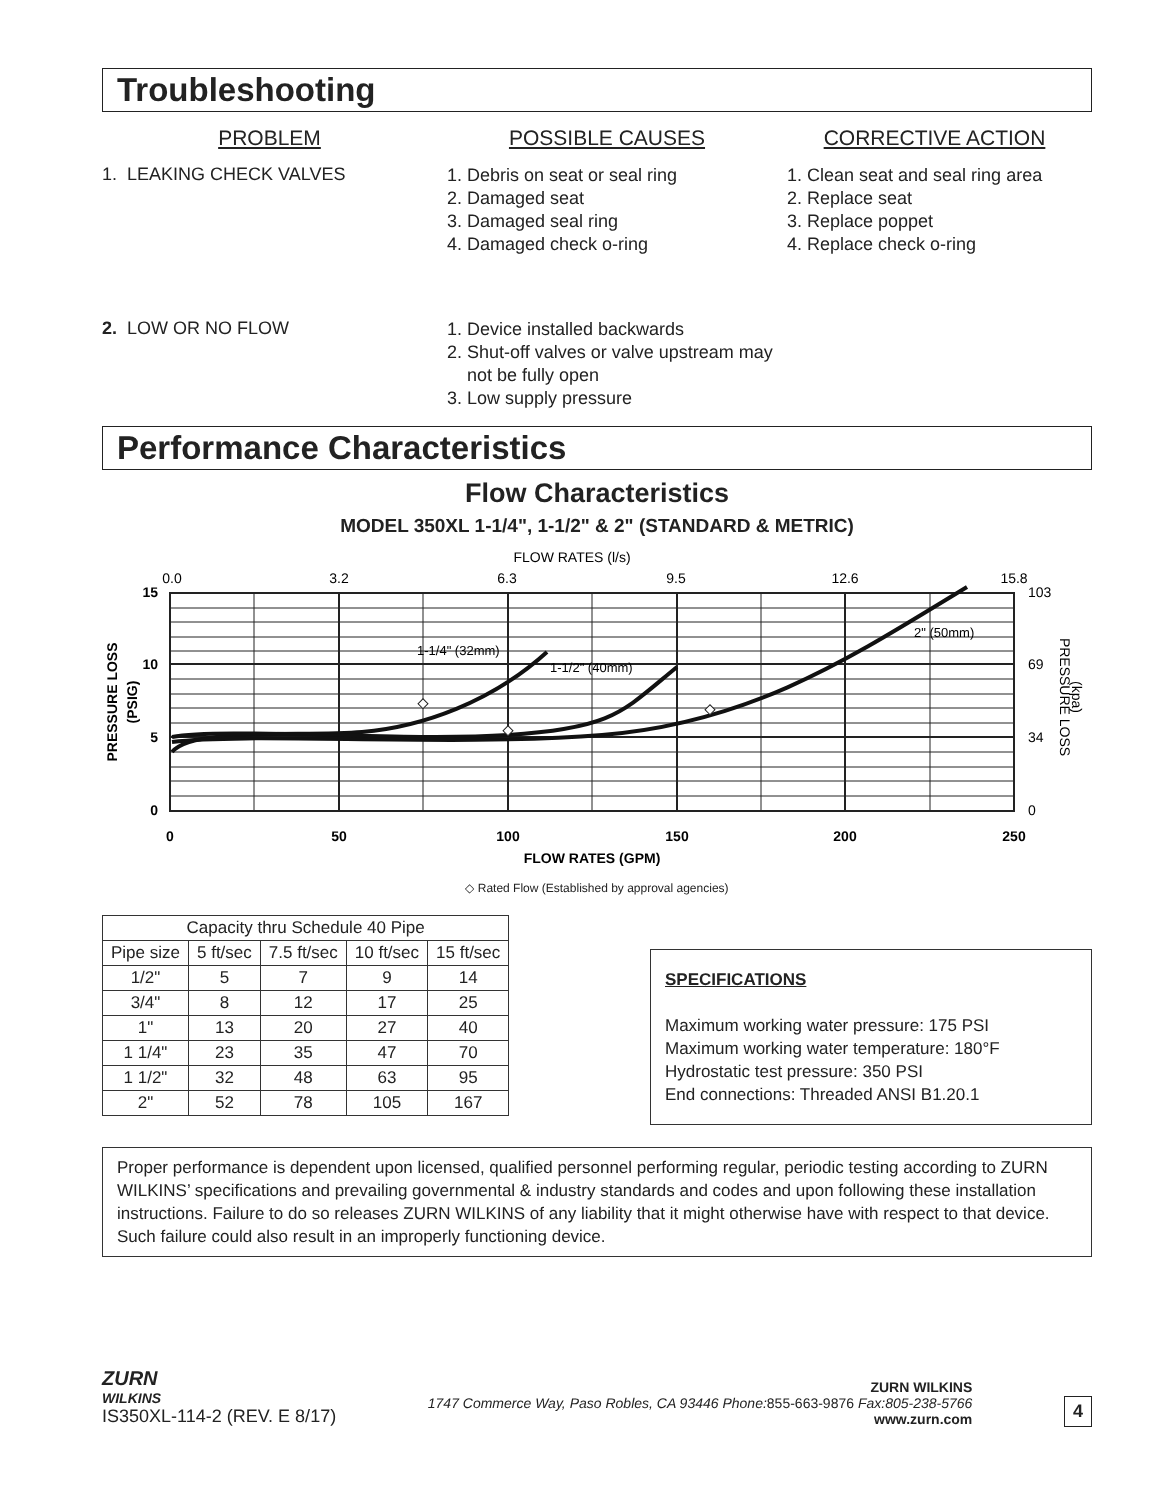Troubleshooting
PROBLEM POSSIBLE CAUSES CORRECTIVE ACTION
1. LEAKING CHECK VALVES
1. Debris on seat or seal ring
2. Damaged seat
3. Damaged seal ring
4. Damaged check o-ring
1. Clean seat and seal ring area
2. Replace seat
3. Replace poppet
4. Replace check o-ring
2. LOW OR NO FLOW
1. Device installed backwards
2. Shut-off valves or valve upstream may not be fully open
3. Low supply pressure
Performance Characteristics
Flow Characteristics
MODEL 350XL 1-1/4", 1-1/2" & 2" (STANDARD & METRIC)
FLOW RATES (l/s)
0.0
3.2
6.3
9.5
12.6
15.8
1-1/4" (32mm)
1-1/2" (40mm)
2" (50mm)
15
10
5
0
103
69
34
0
0
50
100
150
200
250
FLOW RATES (GPM)
PRESSURE LOSS
(PSIG)
PRESSURE LOSS
(kpa)
◇ Rated Flow (Established by approval agencies)
| Capacity thru Schedule 40 Pipe | | | | |
| --- | --- | --- | --- | --- |
| Pipe size | 5 ft/sec | 7.5 ft/sec | 10 ft/sec | 15 ft/sec |
| 1/2" | 5 | 7 | 9 | 14 |
| 3/4" | 8 | 12 | 17 | 25 |
| 1" | 13 | 20 | 27 | 40 |
| 1 1/4" | 23 | 35 | 47 | 70 |
| 1 1/2" | 32 | 48 | 63 | 95 |
| 2" | 52 | 78 | 105 | 167 |
SPECIFICATIONS
Maximum working water pressure: 175 PSI
Maximum working water temperature: 180°F
Hydrostatic test pressure: 350 PSI
End connections: Threaded ANSI B1.20.1
Proper performance is dependent upon licensed, qualified personnel performing regular, periodic testing according to ZURN WILKINS’ specifications and prevailing governmental & industry standards and codes and upon following these installation instructions. Failure to do so releases ZURN WILKINS of any liability that it might otherwise have with respect to that device. Such failure could also result in an improperly functioning device.
ZURN
WILKINS
IS350XL-114-2 (REV. E 8/17)
ZURN WILKINS
1747 Commerce Way, Paso Robles, CA 93446 Phone: 855-663-9876 Fax:805-238-5766
www.zurn.com
4